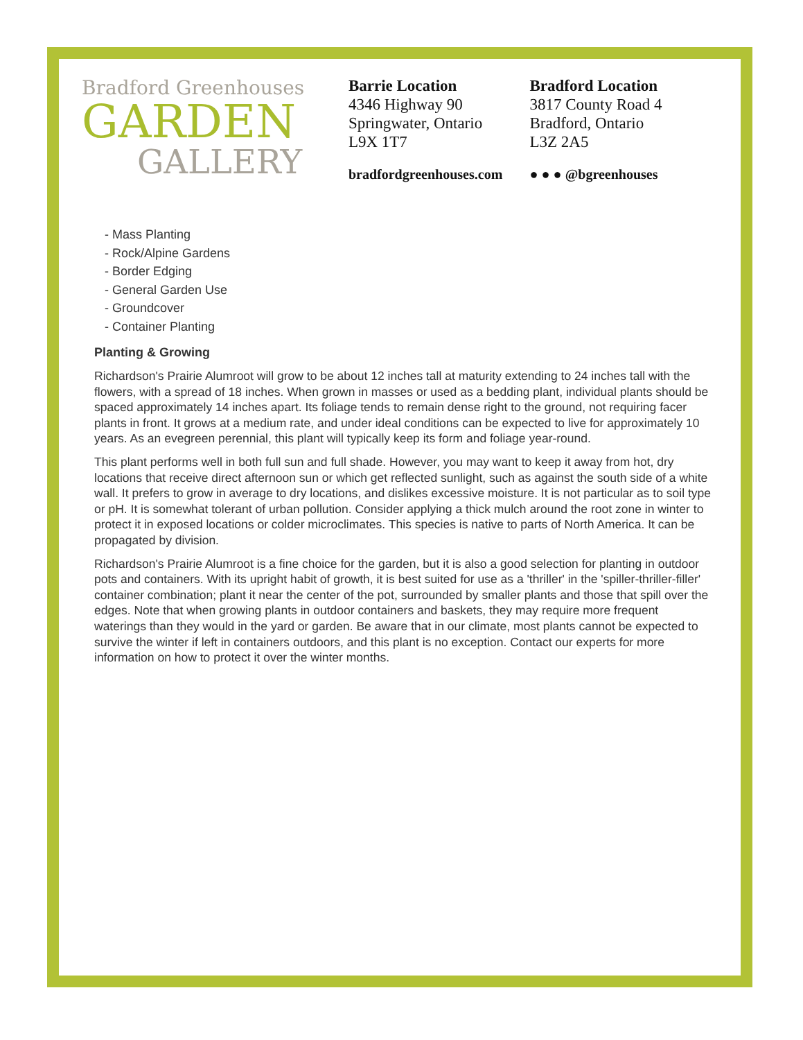Bradford Greenhouses
GARDEN
GALLERY
Barrie Location
4346 Highway 90
Springwater, Ontario
L9X 1T7
bradfordgreenhouses.com
Bradford Location
3817 County Road 4
Bradford, Ontario
L3Z 2A5
● ● ● @bgreenhouses
- Mass Planting
- Rock/Alpine Gardens
- Border Edging
- General Garden Use
- Groundcover
- Container Planting
Planting & Growing
Richardson's Prairie Alumroot will grow to be about 12 inches tall at maturity extending to 24 inches tall with the flowers, with a spread of 18 inches. When grown in masses or used as a bedding plant, individual plants should be spaced approximately 14 inches apart. Its foliage tends to remain dense right to the ground, not requiring facer plants in front. It grows at a medium rate, and under ideal conditions can be expected to live for approximately 10 years. As an evegreen perennial, this plant will typically keep its form and foliage year-round.
This plant performs well in both full sun and full shade. However, you may want to keep it away from hot, dry locations that receive direct afternoon sun or which get reflected sunlight, such as against the south side of a white wall. It prefers to grow in average to dry locations, and dislikes excessive moisture. It is not particular as to soil type or pH. It is somewhat tolerant of urban pollution. Consider applying a thick mulch around the root zone in winter to protect it in exposed locations or colder microclimates. This species is native to parts of North America. It can be propagated by division.
Richardson's Prairie Alumroot is a fine choice for the garden, but it is also a good selection for planting in outdoor pots and containers. With its upright habit of growth, it is best suited for use as a 'thriller' in the 'spiller-thriller-filler' container combination; plant it near the center of the pot, surrounded by smaller plants and those that spill over the edges. Note that when growing plants in outdoor containers and baskets, they may require more frequent waterings than they would in the yard or garden. Be aware that in our climate, most plants cannot be expected to survive the winter if left in containers outdoors, and this plant is no exception. Contact our experts for more information on how to protect it over the winter months.